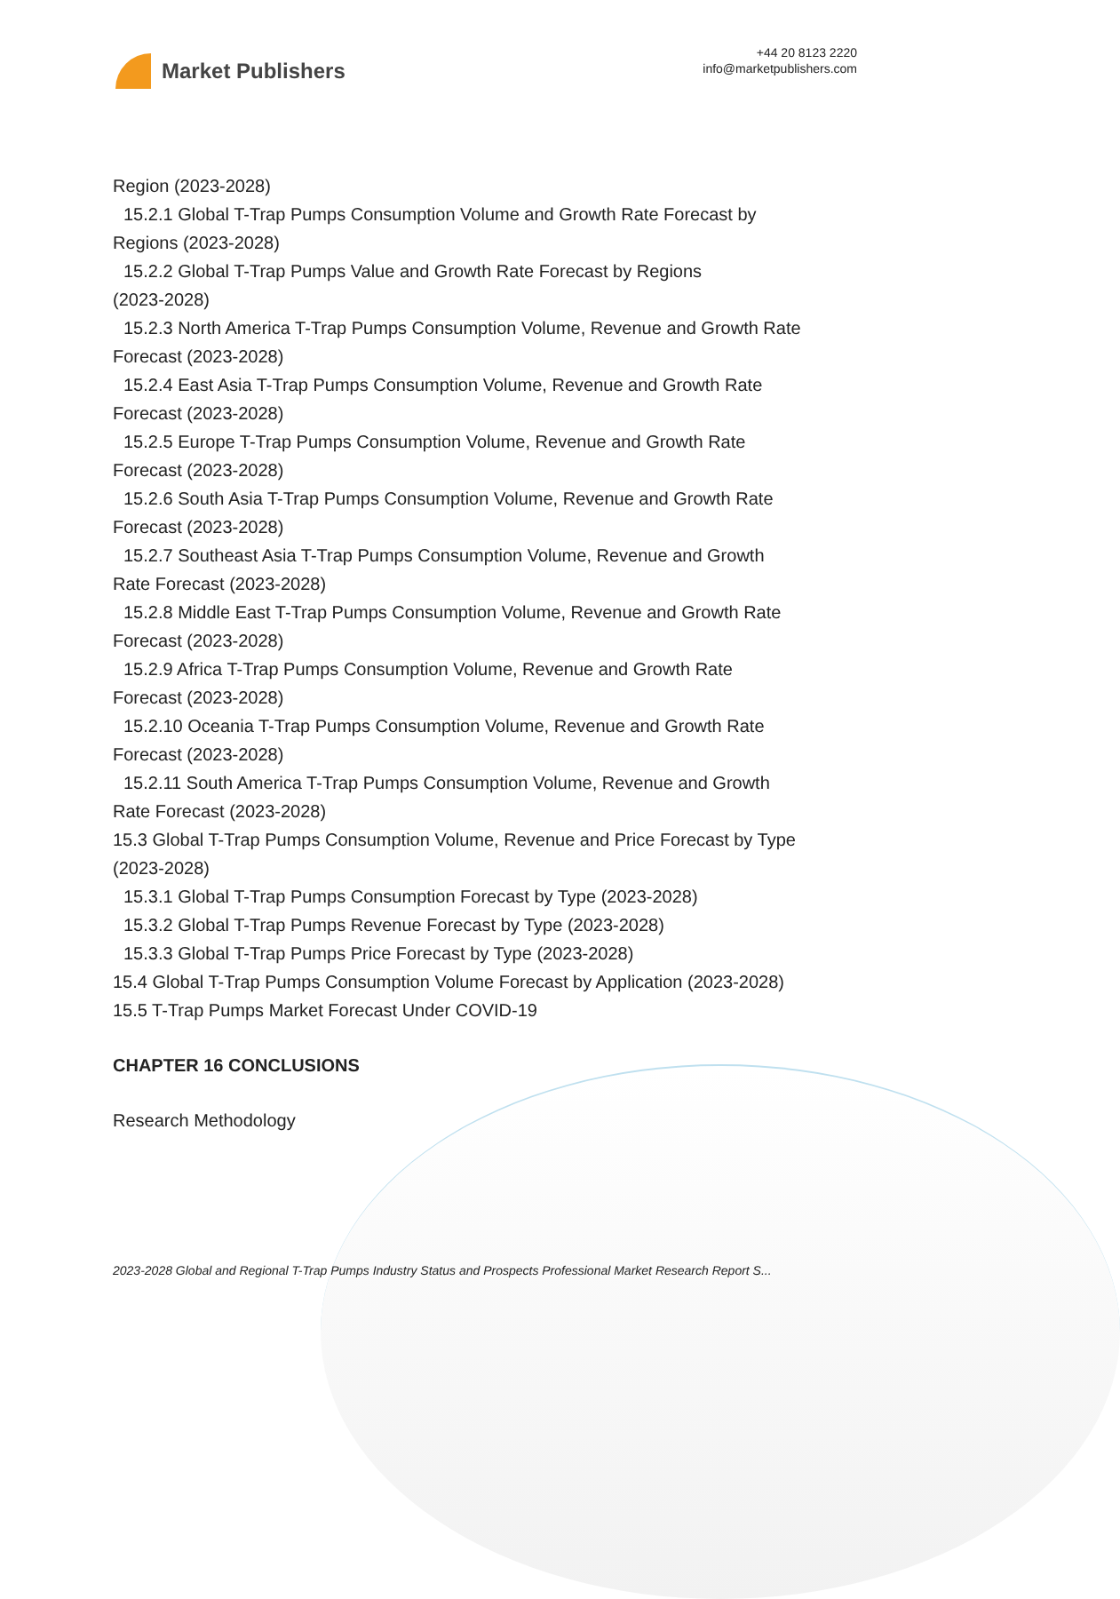Market Publishers
+44 20 8123 2220
info@marketpublishers.com
Region (2023-2028)
15.2.1 Global T-Trap Pumps Consumption Volume and Growth Rate Forecast by
Regions (2023-2028)
15.2.2 Global T-Trap Pumps Value and Growth Rate Forecast by Regions
(2023-2028)
15.2.3 North America T-Trap Pumps Consumption Volume, Revenue and Growth Rate
Forecast (2023-2028)
15.2.4 East Asia T-Trap Pumps Consumption Volume, Revenue and Growth Rate
Forecast (2023-2028)
15.2.5 Europe T-Trap Pumps Consumption Volume, Revenue and Growth Rate
Forecast (2023-2028)
15.2.6 South Asia T-Trap Pumps Consumption Volume, Revenue and Growth Rate
Forecast (2023-2028)
15.2.7 Southeast Asia T-Trap Pumps Consumption Volume, Revenue and Growth
Rate Forecast (2023-2028)
15.2.8 Middle East T-Trap Pumps Consumption Volume, Revenue and Growth Rate
Forecast (2023-2028)
15.2.9 Africa T-Trap Pumps Consumption Volume, Revenue and Growth Rate
Forecast (2023-2028)
15.2.10 Oceania T-Trap Pumps Consumption Volume, Revenue and Growth Rate
Forecast (2023-2028)
15.2.11 South America T-Trap Pumps Consumption Volume, Revenue and Growth
Rate Forecast (2023-2028)
15.3 Global T-Trap Pumps Consumption Volume, Revenue and Price Forecast by Type
(2023-2028)
15.3.1 Global T-Trap Pumps Consumption Forecast by Type (2023-2028)
15.3.2 Global T-Trap Pumps Revenue Forecast by Type (2023-2028)
15.3.3 Global T-Trap Pumps Price Forecast by Type (2023-2028)
15.4 Global T-Trap Pumps Consumption Volume Forecast by Application (2023-2028)
15.5 T-Trap Pumps Market Forecast Under COVID-19
CHAPTER 16 CONCLUSIONS
Research Methodology
2023-2028 Global and Regional T-Trap Pumps Industry Status and Prospects Professional Market Research Report S...